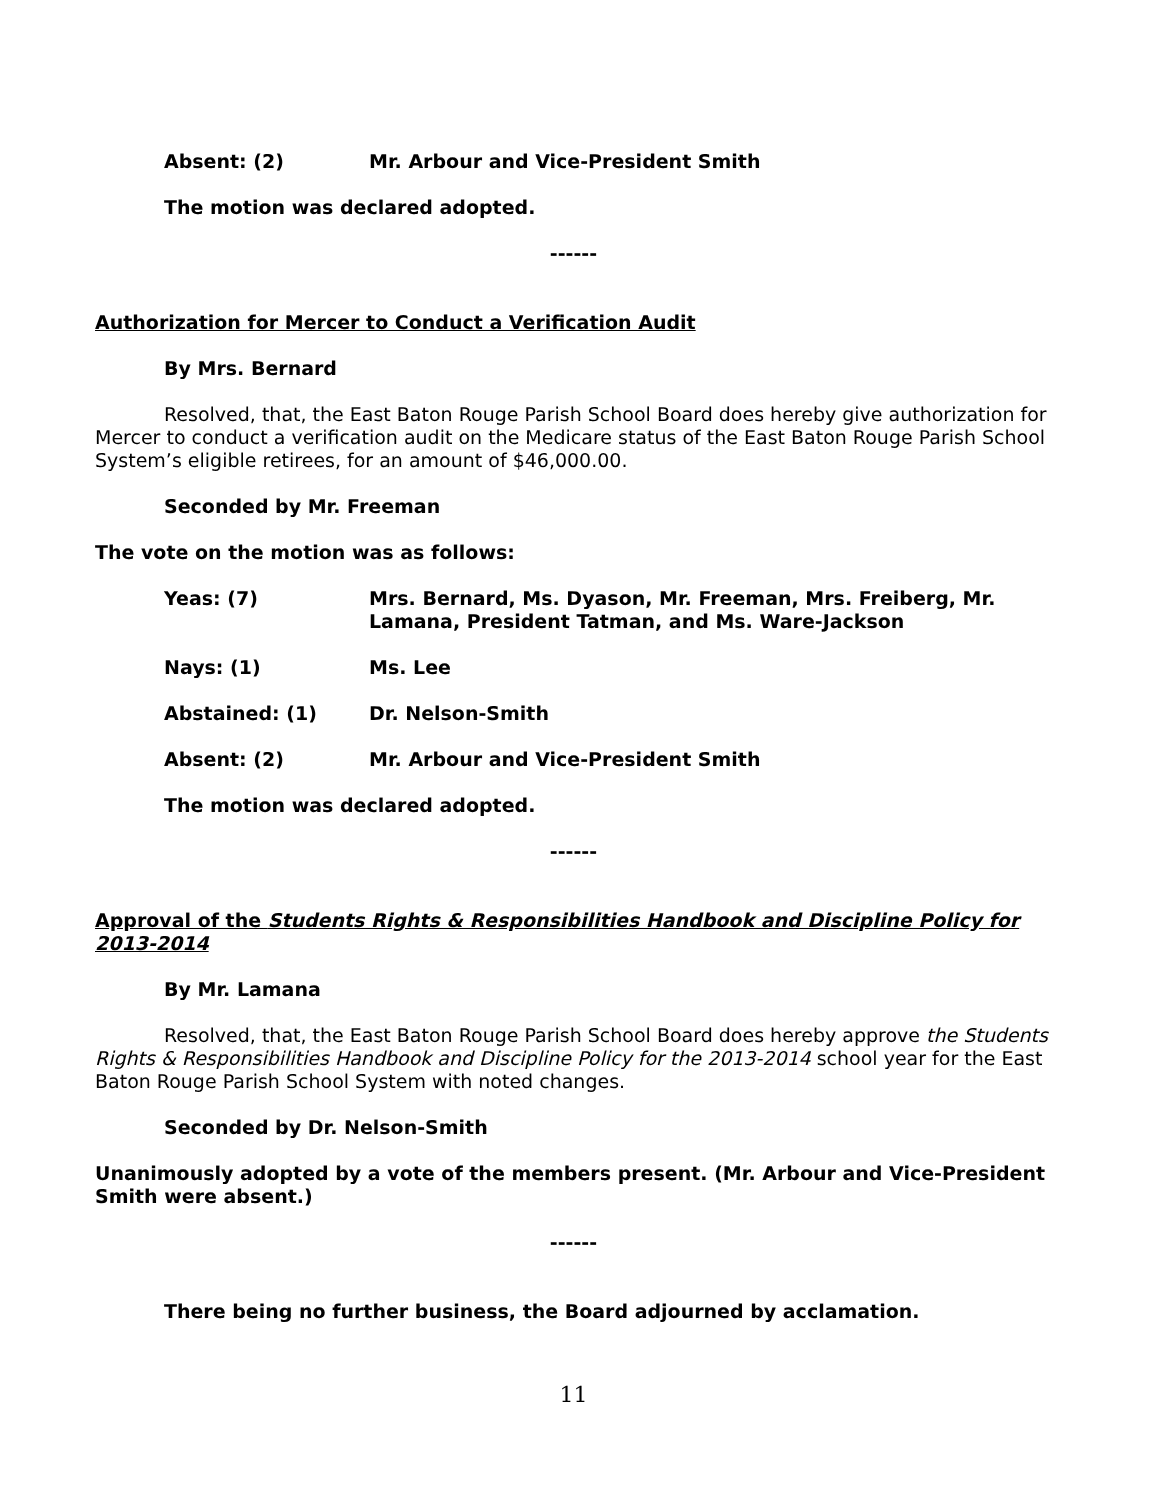Absent: (2) Mr. Arbour and Vice-President Smith
The motion was declared adopted.
------
Authorization for Mercer to Conduct a Verification Audit
By Mrs. Bernard
Resolved, that, the East Baton Rouge Parish School Board does hereby give authorization for Mercer to conduct a verification audit on the Medicare status of the East Baton Rouge Parish School System’s eligible retirees, for an amount of $46,000.00.
Seconded by Mr. Freeman
The vote on the motion was as follows:
Yeas: (7) Mrs. Bernard, Ms. Dyason, Mr. Freeman, Mrs. Freiberg, Mr. Lamana, President Tatman, and Ms. Ware-Jackson
Nays: (1) Ms. Lee
Abstained: (1) Dr. Nelson-Smith
Absent: (2) Mr. Arbour and Vice-President Smith
The motion was declared adopted.
------
Approval of the Students Rights & Responsibilities Handbook and Discipline Policy for 2013-2014
By Mr. Lamana
Resolved, that, the East Baton Rouge Parish School Board does hereby approve the Students Rights & Responsibilities Handbook and Discipline Policy for the 2013-2014 school year for the East Baton Rouge Parish School System with noted changes.
Seconded by Dr. Nelson-Smith
Unanimously adopted by a vote of the members present. (Mr. Arbour and Vice-President Smith were absent.)
------
There being no further business, the Board adjourned by acclamation.
11